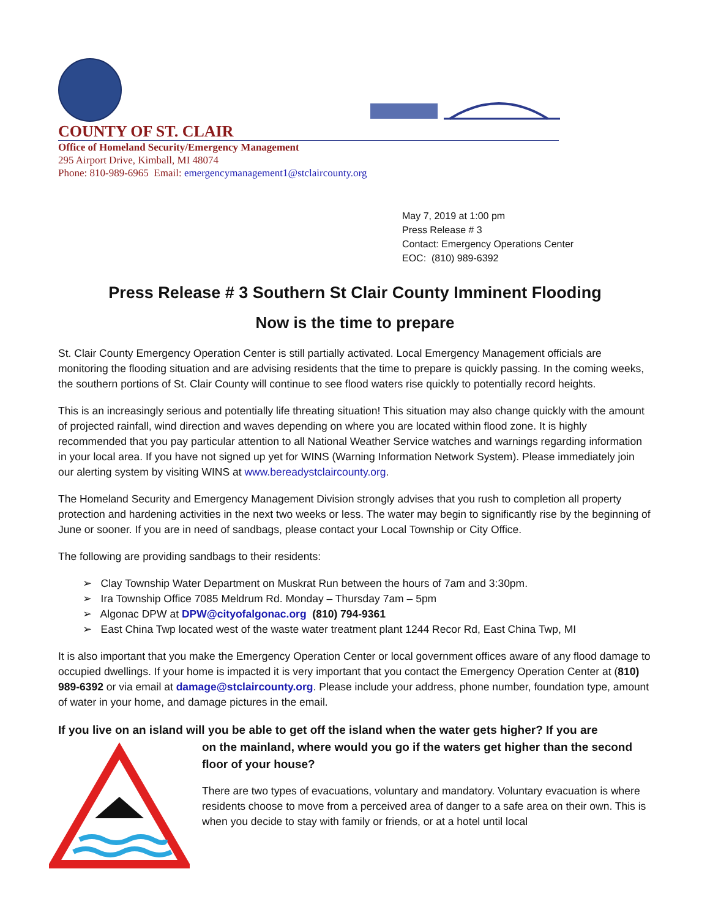COUNTY OF ST. CLAIR
Office of Homeland Security/Emergency Management
295 Airport Drive, Kimball, MI 48074
Phone: 810-989-6965 Email: emergencymanagement1@stclaircounty.org
May 7, 2019 at 1:00 pm
Press Release # 3
Contact: Emergency Operations Center
EOC: (810) 989-6392
Press Release # 3 Southern St Clair County Imminent Flooding
Now is the time to prepare
St. Clair County Emergency Operation Center is still partially activated. Local Emergency Management officials are monitoring the flooding situation and are advising residents that the time to prepare is quickly passing. In the coming weeks, the southern portions of St. Clair County will continue to see flood waters rise quickly to potentially record heights.
This is an increasingly serious and potentially life threating situation! This situation may also change quickly with the amount of projected rainfall, wind direction and waves depending on where you are located within flood zone. It is highly recommended that you pay particular attention to all National Weather Service watches and warnings regarding information in your local area. If you have not signed up yet for WINS (Warning Information Network System). Please immediately join our alerting system by visiting WINS at www.bereadystclaircounty.org.
The Homeland Security and Emergency Management Division strongly advises that you rush to completion all property protection and hardening activities in the next two weeks or less. The water may begin to significantly rise by the beginning of June or sooner. If you are in need of sandbags, please contact your Local Township or City Office.
The following are providing sandbags to their residents:
➢ Clay Township Water Department on Muskrat Run between the hours of 7am and 3:30pm.
➢ Ira Township Office 7085 Meldrum Rd. Monday – Thursday 7am – 5pm
➢ Algonac DPW at DPW@cityofalgonac.org (810) 794-9361
➢ East China Twp located west of the waste water treatment plant 1244 Recor Rd, East China Twp, MI
It is also important that you make the Emergency Operation Center or local government offices aware of any flood damage to occupied dwellings. If your home is impacted it is very important that you contact the Emergency Operation Center at (810) 989-6392 or via email at damage@stclaircounty.org. Please include your address, phone number, foundation type, amount of water in your home, and damage pictures in the email.
If you live on an island will you be able to get off the island when the water gets higher? If you are
on the mainland, where would you go if the waters get higher than the second floor of your house?
There are two types of evacuations, voluntary and mandatory. Voluntary evacuation is where residents choose to move from a perceived area of danger to a safe area on their own. This is when you decide to stay with family or friends, or at a hotel until local